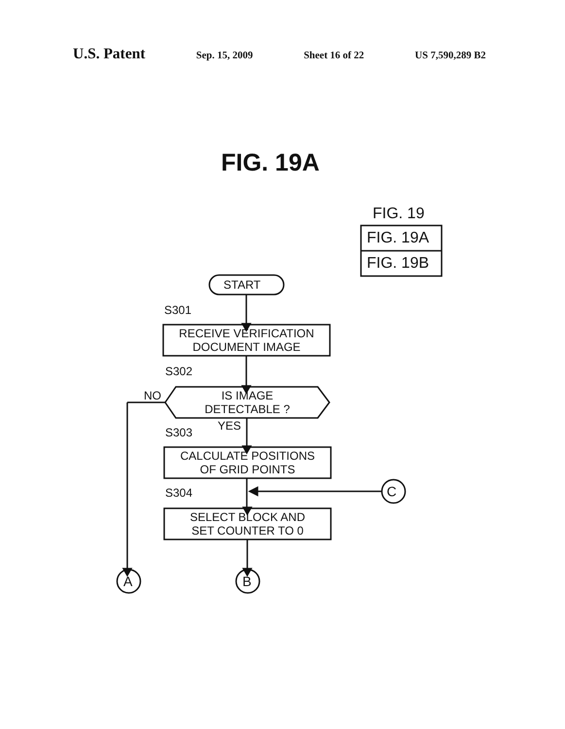U.S. Patent Sep. 15, 2009 Sheet 16 of 22 US 7,590,289 B2
FIG. 19A
FIG. 19
FIG. 19A
FIG. 19B
START
S301
RECEIVE VERIFICATION
DOCUMENT IMAGE
S302
NO
IS IMAGE
DETECTABLE ?
YES
S303
CALCULATE POSITIONS
OF GRID POINTS
S304 C
SELECT BLOCK AND
SET COUNTER TO 0
A B